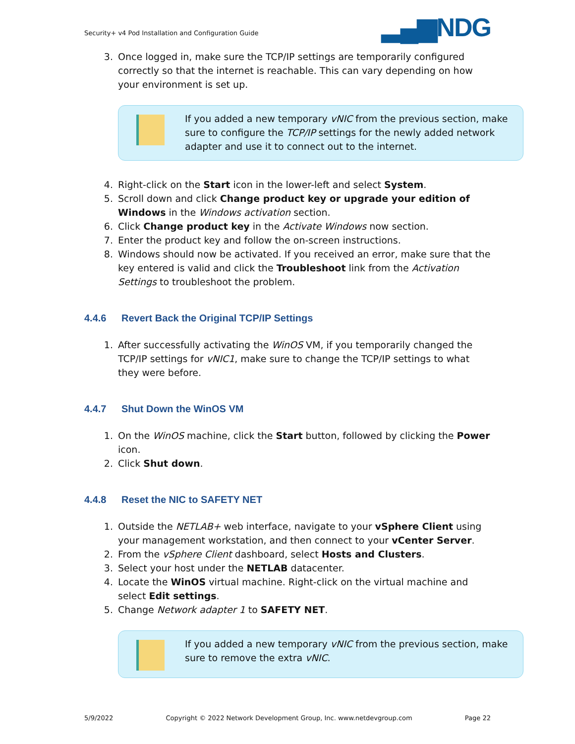Security+ v4 Pod Installation and Configuration Guide
▂▄▆NDG
3. Once logged in, make sure the TCP/IP settings are temporarily configured correctly so that the internet is reachable. This can vary depending on how your environment is set up.
If you added a new temporary vNIC from the previous section, make sure to configure the TCP/IP settings for the newly added network adapter and use it to connect out to the internet.
4. Right-click on the Start icon in the lower-left and select System.
5. Scroll down and click Change product key or upgrade your edition of Windows in the Windows activation section.
6. Click Change product key in the Activate Windows now section.
7. Enter the product key and follow the on-screen instructions.
8. Windows should now be activated. If you received an error, make sure that the key entered is valid and click the Troubleshoot link from the Activation Settings to troubleshoot the problem.
4.4.6 Revert Back the Original TCP/IP Settings
1. After successfully activating the WinOS VM, if you temporarily changed the TCP/IP settings for vNIC1, make sure to change the TCP/IP settings to what they were before.
4.4.7 Shut Down the WinOS VM
1. On the WinOS machine, click the Start button, followed by clicking the Power icon.
2. Click Shut down.
4.4.8 Reset the NIC to SAFETY NET
1. Outside the NETLAB+ web interface, navigate to your vSphere Client using your management workstation, and then connect to your vCenter Server.
2. From the vSphere Client dashboard, select Hosts and Clusters.
3. Select your host under the NETLAB datacenter.
4. Locate the WinOS virtual machine. Right-click on the virtual machine and select Edit settings.
5. Change Network adapter 1 to SAFETY NET.
If you added a new temporary vNIC from the previous section, make sure to remove the extra vNIC.
5/9/2022 Copyright © 2022 Network Development Group, Inc. www.netdevgroup.com Page 22